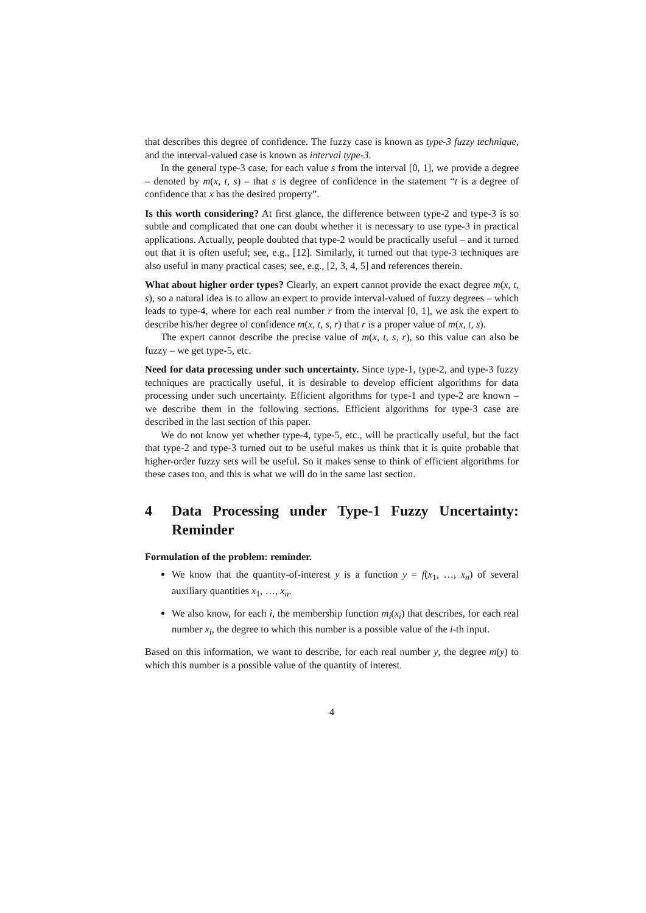that describes this degree of confidence. The fuzzy case is known as type-3 fuzzy technique, and the interval-valued case is known as interval type-3.
In the general type-3 case, for each value s from the interval [0, 1], we provide a degree – denoted by m(x, t, s) – that s is degree of confidence in the statement “t is a degree of confidence that x has the desired property”.
Is this worth considering? At first glance, the difference between type-2 and type-3 is so subtle and complicated that one can doubt whether it is necessary to use type-3 in practical applications. Actually, people doubted that type-2 would be practically useful – and it turned out that it is often useful; see, e.g., [12]. Similarly, it turned out that type-3 techniques are also useful in many practical cases; see, e.g., [2, 3, 4, 5] and references therein.
What about higher order types? Clearly, an expert cannot provide the exact degree m(x, t, s), so a natural idea is to allow an expert to provide interval-valued of fuzzy degrees – which leads to type-4, where for each real number r from the interval [0, 1], we ask the expert to describe his/her degree of confidence m(x, t, s, r) that r is a proper value of m(x, t, s).
The expert cannot describe the precise value of m(x, t, s, r), so this value can also be fuzzy – we get type-5, etc.
Need for data processing under such uncertainty. Since type-1, type-2, and type-3 fuzzy techniques are practically useful, it is desirable to develop efficient algorithms for data processing under such uncertainty. Efficient algorithms for type-1 and type-2 are known – we describe them in the following sections. Efficient algorithms for type-3 case are described in the last section of this paper.
We do not know yet whether type-4, type-5, etc., will be practically useful, but the fact that type-2 and type-3 turned out to be useful makes us think that it is quite probable that higher-order fuzzy sets will be useful. So it makes sense to think of efficient algorithms for these cases too, and this is what we will do in the same last section.
4 Data Processing under Type-1 Fuzzy Uncertainty: Reminder
Formulation of the problem: reminder.
We know that the quantity-of-interest y is a function y = f(x<sub>1</sub>, …, x<sub>n</sub>) of several auxiliary quantities x<sub>1</sub>, …, x<sub>n</sub>.
We also know, for each i, the membership function m<sub>i</sub>(x<sub>i</sub>) that describes, for each real number x<sub>i</sub>, the degree to which this number is a possible value of the i-th input.
Based on this information, we want to describe, for each real number y, the degree m(y) to which this number is a possible value of the quantity of interest.
4